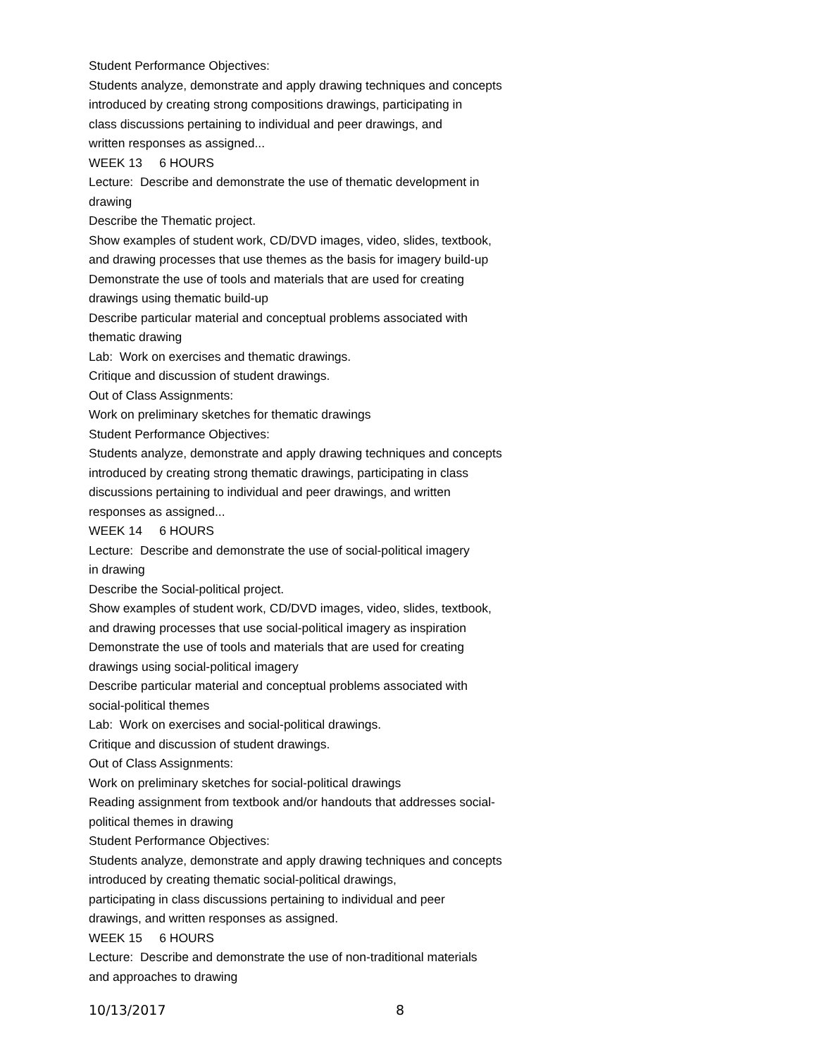Student Performance Objectives:
Students analyze, demonstrate and apply drawing techniques and concepts
introduced by creating strong compositions drawings, participating in
class discussions pertaining to individual and peer drawings, and
written responses as assigned...
WEEK 13 6 HOURS
Lecture: Describe and demonstrate the use of thematic development in
drawing
Describe the Thematic project.
Show examples of student work, CD/DVD images, video, slides, textbook,
and drawing processes that use themes as the basis for imagery build-up
Demonstrate the use of tools and materials that are used for creating
drawings using thematic build-up
Describe particular material and conceptual problems associated with
thematic drawing
Lab: Work on exercises and thematic drawings.
Critique and discussion of student drawings.
Out of Class Assignments:
Work on preliminary sketches for thematic drawings
Student Performance Objectives:
Students analyze, demonstrate and apply drawing techniques and concepts
introduced by creating strong thematic drawings, participating in class
discussions pertaining to individual and peer drawings, and written
responses as assigned...
WEEK 14 6 HOURS
Lecture: Describe and demonstrate the use of social-political imagery
in drawing
Describe the Social-political project.
Show examples of student work, CD/DVD images, video, slides, textbook,
and drawing processes that use social-political imagery as inspiration
Demonstrate the use of tools and materials that are used for creating
drawings using social-political imagery
Describe particular material and conceptual problems associated with
social-political themes
Lab: Work on exercises and social-political drawings.
Critique and discussion of student drawings.
Out of Class Assignments:
Work on preliminary sketches for social-political drawings
Reading assignment from textbook and/or handouts that addresses social-
political themes in drawing
Student Performance Objectives:
Students analyze, demonstrate and apply drawing techniques and concepts
introduced by creating thematic social-political drawings,
participating in class discussions pertaining to individual and peer
drawings, and written responses as assigned.
WEEK 15 6 HOURS
Lecture: Describe and demonstrate the use of non-traditional materials
and approaches to drawing
10/13/2017 8